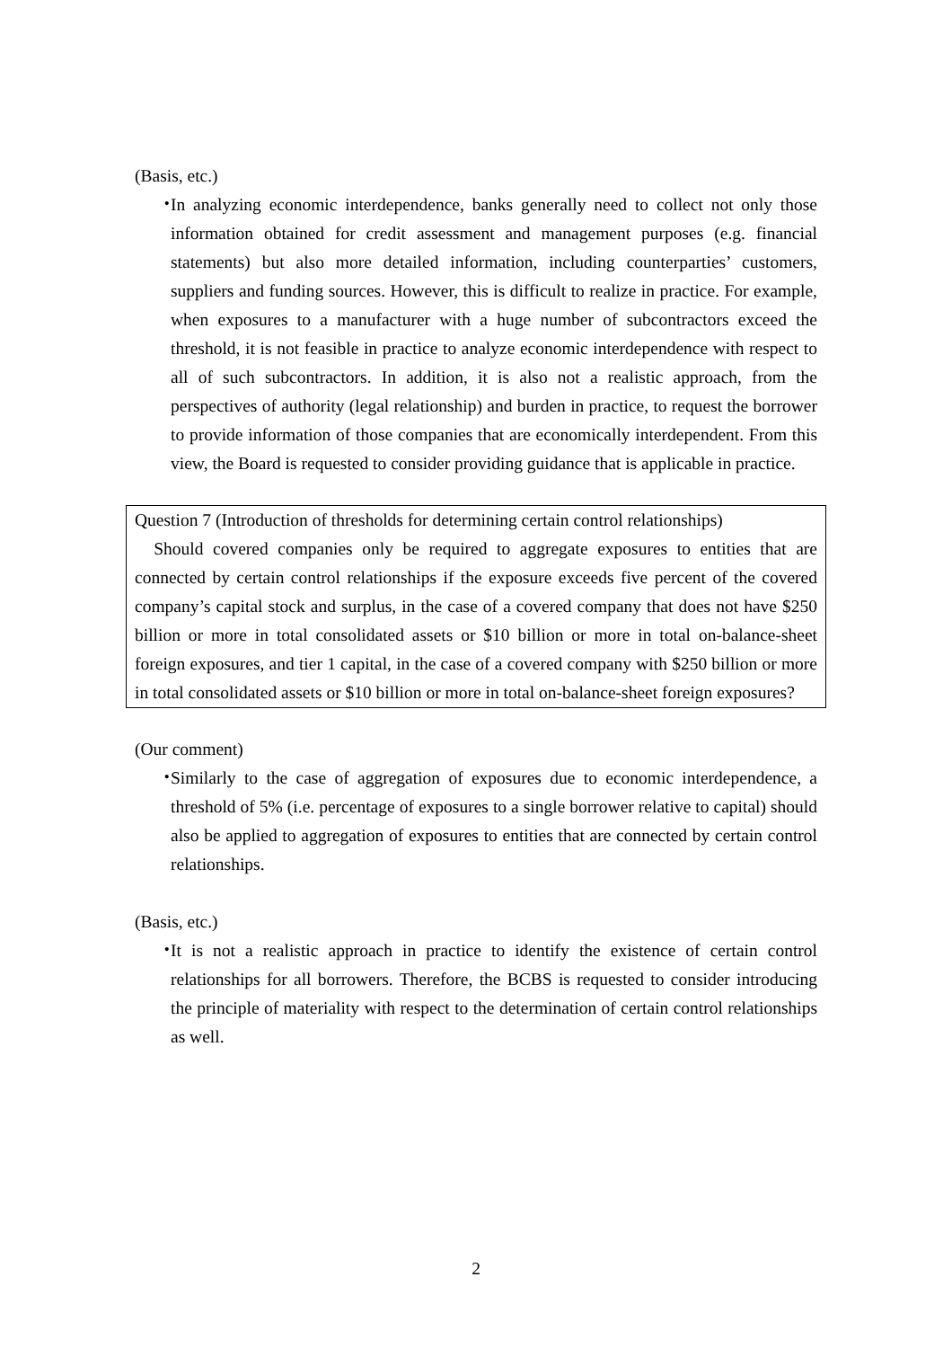(Basis, etc.)
・
In analyzing economic interdependence, banks generally need to collect not only those information obtained for credit assessment and management purposes (e.g. financial statements) but also more detailed information, including counterparties’ customers, suppliers and funding sources. However, this is difficult to realize in practice. For example, when exposures to a manufacturer with a huge number of subcontractors exceed the threshold, it is not feasible in practice to analyze economic interdependence with respect to all of such subcontractors. In addition, it is also not a realistic approach, from the perspectives of authority (legal relationship) and burden in practice, to request the borrower to provide information of those companies that are economically interdependent. From this view, the Board is requested to consider providing guidance that is applicable in practice.
Question 7 (Introduction of thresholds for determining certain control relationships)
Should covered companies only be required to aggregate exposures to entities that are connected by certain control relationships if the exposure exceeds five percent of the covered company’s capital stock and surplus, in the case of a covered company that does not have $250 billion or more in total consolidated assets or $10 billion or more in total on-balance-sheet foreign exposures, and tier 1 capital, in the case of a covered company with $250 billion or more in total consolidated assets or $10 billion or more in total on-balance-sheet foreign exposures?
(Our comment)
・
Similarly to the case of aggregation of exposures due to economic interdependence, a threshold of 5% (i.e. percentage of exposures to a single borrower relative to capital) should also be applied to aggregation of exposures to entities that are connected by certain control relationships.
(Basis, etc.)
・
It is not a realistic approach in practice to identify the existence of certain control relationships for all borrowers. Therefore, the BCBS is requested to consider introducing the principle of materiality with respect to the determination of certain control relationships as well.
2